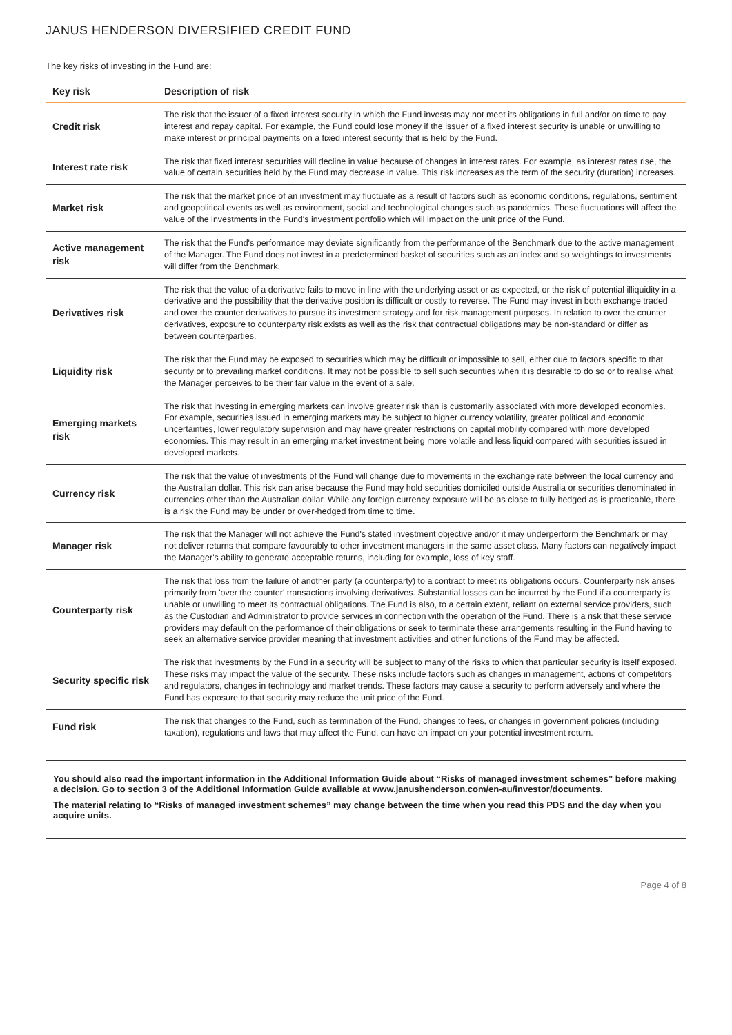JANUS HENDERSON DIVERSIFIED CREDIT FUND
The key risks of investing in the Fund are:
| Key risk | Description of risk |
| --- | --- |
| Credit risk | The risk that the issuer of a fixed interest security in which the Fund invests may not meet its obligations in full and/or on time to pay interest and repay capital. For example, the Fund could lose money if the issuer of a fixed interest security is unable or unwilling to make interest or principal payments on a fixed interest security that is held by the Fund. |
| Interest rate risk | The risk that fixed interest securities will decline in value because of changes in interest rates. For example, as interest rates rise, the value of certain securities held by the Fund may decrease in value. This risk increases as the term of the security (duration) increases. |
| Market risk | The risk that the market price of an investment may fluctuate as a result of factors such as economic conditions, regulations, sentiment and geopolitical events as well as environment, social and technological changes such as pandemics. These fluctuations will affect the value of the investments in the Fund's investment portfolio which will impact on the unit price of the Fund. |
| Active management risk | The risk that the Fund's performance may deviate significantly from the performance of the Benchmark due to the active management of the Manager. The Fund does not invest in a predetermined basket of securities such as an index and so weightings to investments will differ from the Benchmark. |
| Derivatives risk | The risk that the value of a derivative fails to move in line with the underlying asset or as expected, or the risk of potential illiquidity in a derivative and the possibility that the derivative position is difficult or costly to reverse. The Fund may invest in both exchange traded and over the counter derivatives to pursue its investment strategy and for risk management purposes. In relation to over the counter derivatives, exposure to counterparty risk exists as well as the risk that contractual obligations may be non-standard or differ as between counterparties. |
| Liquidity risk | The risk that the Fund may be exposed to securities which may be difficult or impossible to sell, either due to factors specific to that security or to prevailing market conditions. It may not be possible to sell such securities when it is desirable to do so or to realise what the Manager perceives to be their fair value in the event of a sale. |
| Emerging markets risk | The risk that investing in emerging markets can involve greater risk than is customarily associated with more developed economies. For example, securities issued in emerging markets may be subject to higher currency volatility, greater political and economic uncertainties, lower regulatory supervision and may have greater restrictions on capital mobility compared with more developed economies. This may result in an emerging market investment being more volatile and less liquid compared with securities issued in developed markets. |
| Currency risk | The risk that the value of investments of the Fund will change due to movements in the exchange rate between the local currency and the Australian dollar. This risk can arise because the Fund may hold securities domiciled outside Australia or securities denominated in currencies other than the Australian dollar. While any foreign currency exposure will be as close to fully hedged as is practicable, there is a risk the Fund may be under or over-hedged from time to time. |
| Manager risk | The risk that the Manager will not achieve the Fund's stated investment objective and/or it may underperform the Benchmark or may not deliver returns that compare favourably to other investment managers in the same asset class. Many factors can negatively impact the Manager's ability to generate acceptable returns, including for example, loss of key staff. |
| Counterparty risk | The risk that loss from the failure of another party (a counterparty) to a contract to meet its obligations occurs. Counterparty risk arises primarily from 'over the counter' transactions involving derivatives. Substantial losses can be incurred by the Fund if a counterparty is unable or unwilling to meet its contractual obligations. The Fund is also, to a certain extent, reliant on external service providers, such as the Custodian and Administrator to provide services in connection with the operation of the Fund. There is a risk that these service providers may default on the performance of their obligations or seek to terminate these arrangements resulting in the Fund having to seek an alternative service provider meaning that investment activities and other functions of the Fund may be affected. |
| Security specific risk | The risk that investments by the Fund in a security will be subject to many of the risks to which that particular security is itself exposed. These risks may impact the value of the security. These risks include factors such as changes in management, actions of competitors and regulators, changes in technology and market trends. These factors may cause a security to perform adversely and where the Fund has exposure to that security may reduce the unit price of the Fund. |
| Fund risk | The risk that changes to the Fund, such as termination of the Fund, changes to fees, or changes in government policies (including taxation), regulations and laws that may affect the Fund, can have an impact on your potential investment return. |
You should also read the important information in the Additional Information Guide about “Risks of managed investment schemes” before making a decision. Go to section 3 of the Additional Information Guide available at www.janushenderson.com/en-au/investor/documents.
The material relating to “Risks of managed investment schemes” may change between the time when you read this PDS and the day when you acquire units.
Page 4 of 8